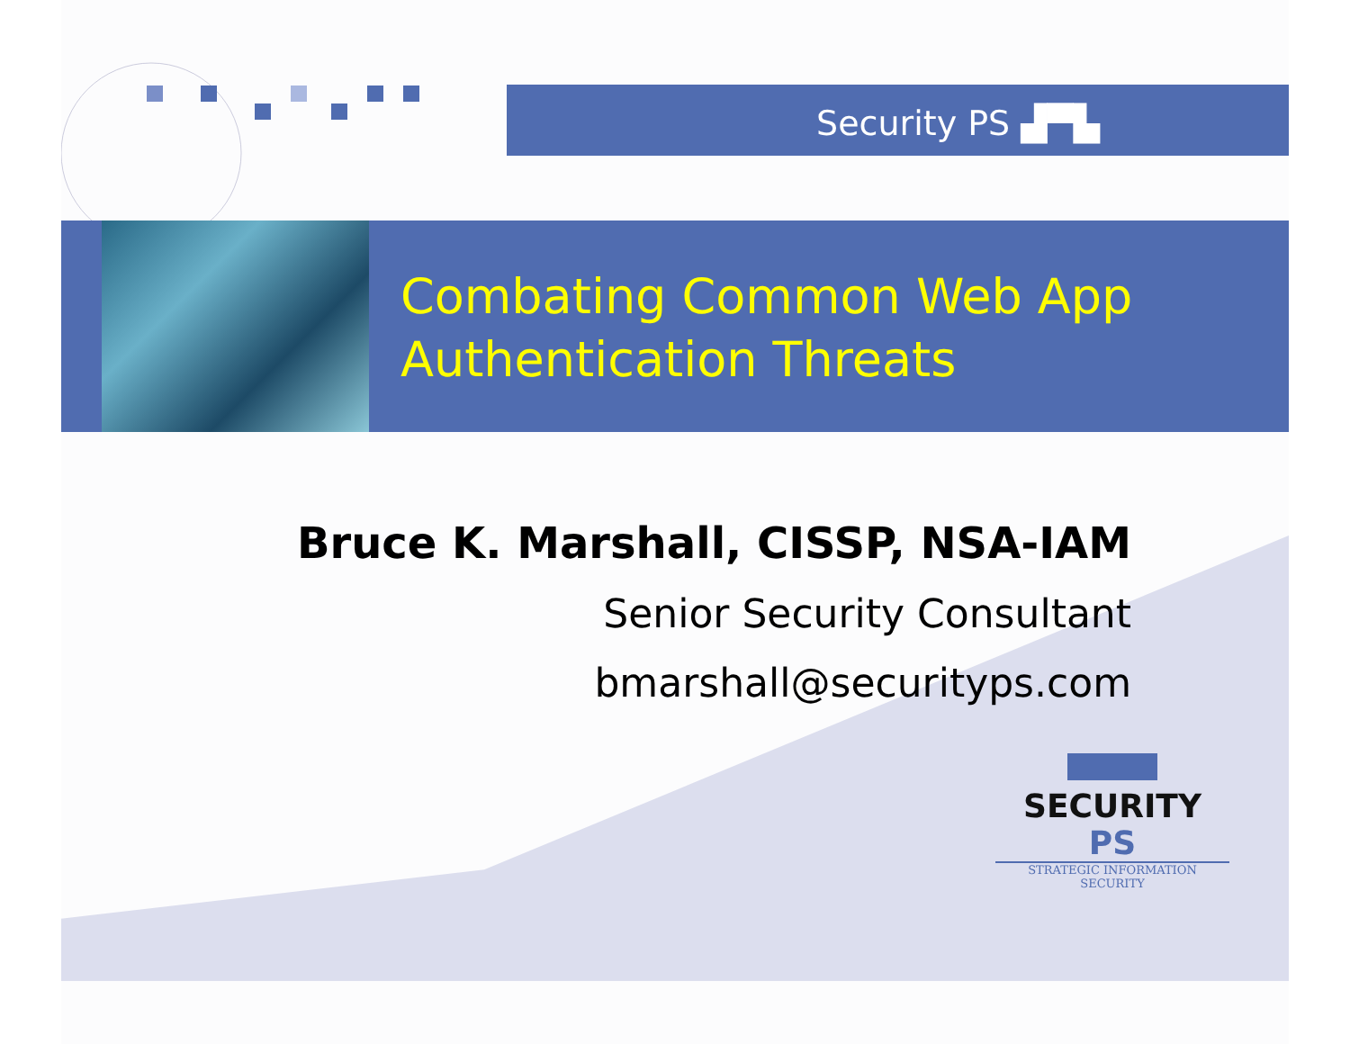Security PS ▟▀▙
Combating Common Web App
Authentication Threats
Bruce K. Marshall, CISSP, NSA-IAM
Senior Security Consultant
bmarshall@securityps.com
SECURITY PS
STRATEGIC INFORMATION SECURITY